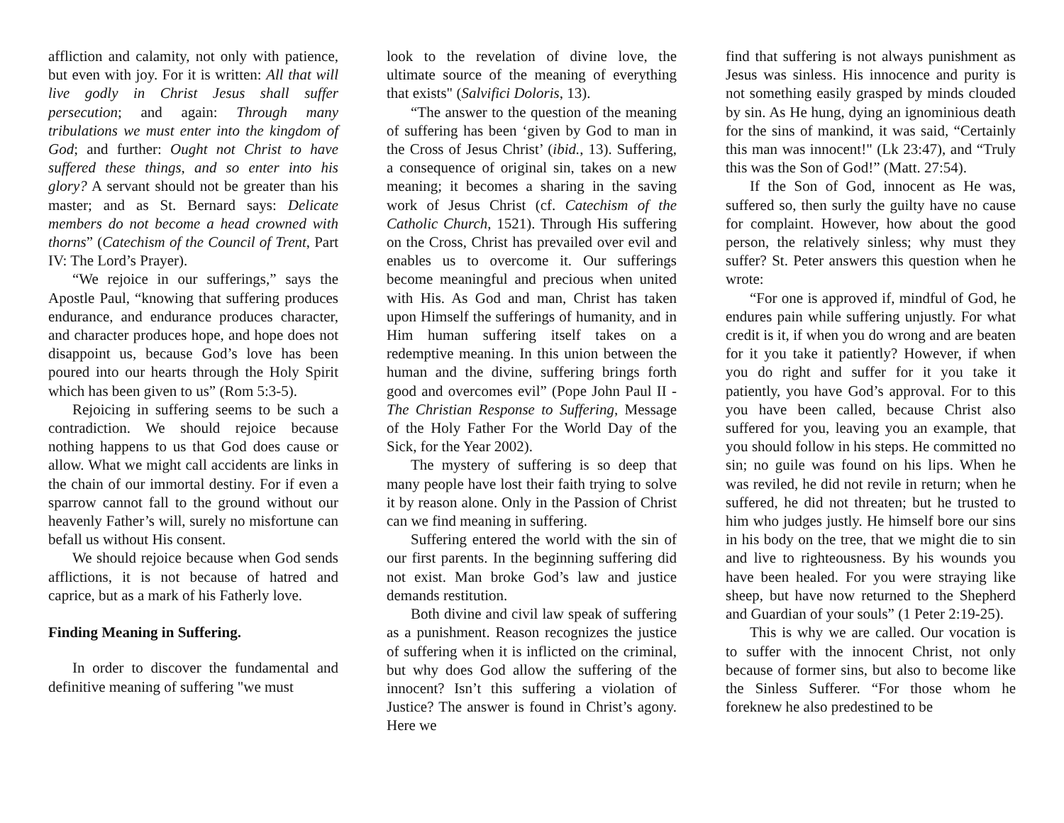affliction and calamity, not only with patience, but even with joy. For it is written: All that will live godly in Christ Jesus shall suffer persecution; and again: Through many tribulations we must enter into the kingdom of God; and further: Ought not Christ to have suffered these things, and so enter into his glory? A servant should not be greater than his master; and as St. Bernard says: Delicate members do not become a head crowned with thorns” (Catechism of the Council of Trent, Part IV: The Lord’s Prayer).
“We rejoice in our sufferings,” says the Apostle Paul, “knowing that suffering produces endurance, and endurance produces character, and character produces hope, and hope does not disappoint us, because God’s love has been poured into our hearts through the Holy Spirit which has been given to us” (Rom 5:3-5).
Rejoicing in suffering seems to be such a contradiction. We should rejoice because nothing happens to us that God does cause or allow. What we might call accidents are links in the chain of our immortal destiny. For if even a sparrow cannot fall to the ground without our heavenly Father’s will, surely no misfortune can befall us without His consent.
We should rejoice because when God sends afflictions, it is not because of hatred and caprice, but as a mark of his Fatherly love.
Finding Meaning in Suffering.
In order to discover the fundamental and definitive meaning of suffering "we must
look to the revelation of divine love, the ultimate source of the meaning of everything that exists" (Salvifici Doloris, 13).
“The answer to the question of the meaning of suffering has been ‘given by God to man in the Cross of Jesus Christ’ (ibid., 13). Suffering, a consequence of original sin, takes on a new meaning; it becomes a sharing in the saving work of Jesus Christ (cf. Catechism of the Catholic Church, 1521). Through His suffering on the Cross, Christ has prevailed over evil and enables us to overcome it. Our sufferings become meaningful and precious when united with His. As God and man, Christ has taken upon Himself the sufferings of humanity, and in Him human suffering itself takes on a redemptive meaning. In this union between the human and the divine, suffering brings forth good and overcomes evil” (Pope John Paul II - The Christian Response to Suffering, Message of the Holy Father For the World Day of the Sick, for the Year 2002).
The mystery of suffering is so deep that many people have lost their faith trying to solve it by reason alone. Only in the Passion of Christ can we find meaning in suffering.
Suffering entered the world with the sin of our first parents. In the beginning suffering did not exist. Man broke God’s law and justice demands restitution.
Both divine and civil law speak of suffering as a punishment. Reason recognizes the justice of suffering when it is inflicted on the criminal, but why does God allow the suffering of the innocent? Isn’t this suffering a violation of Justice? The answer is found in Christ’s agony. Here we
find that suffering is not always punishment as Jesus was sinless. His innocence and purity is not something easily grasped by minds clouded by sin. As He hung, dying an ignominious death for the sins of mankind, it was said, “Certainly this man was innocent!" (Lk 23:47), and “Truly this was the Son of God!” (Matt. 27:54).
If the Son of God, innocent as He was, suffered so, then surly the guilty have no cause for complaint. However, how about the good person, the relatively sinless; why must they suffer? St. Peter answers this question when he wrote:
“For one is approved if, mindful of God, he endures pain while suffering unjustly. For what credit is it, if when you do wrong and are beaten for it you take it patiently? However, if when you do right and suffer for it you take it patiently, you have God’s approval. For to this you have been called, because Christ also suffered for you, leaving you an example, that you should follow in his steps. He committed no sin; no guile was found on his lips. When he was reviled, he did not revile in return; when he suffered, he did not threaten; but he trusted to him who judges justly. He himself bore our sins in his body on the tree, that we might die to sin and live to righteousness. By his wounds you have been healed. For you were straying like sheep, but have now returned to the Shepherd and Guardian of your souls” (1 Peter 2:19-25).
This is why we are called. Our vocation is to suffer with the innocent Christ, not only because of former sins, but also to become like the Sinless Sufferer. “For those whom he foreknew he also predestined to be